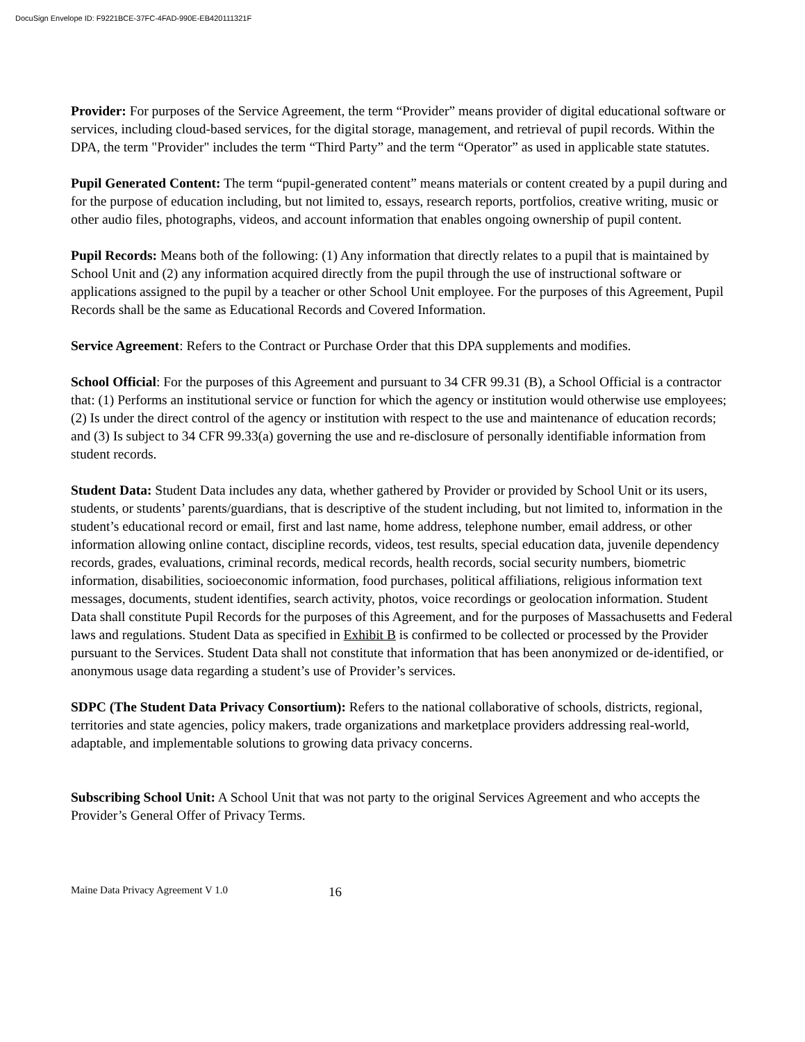DocuSign Envelope ID: F9221BCE-37FC-4FAD-990E-EB420111321F
Provider: For purposes of the Service Agreement, the term “Provider” means provider of digital educational software or services, including cloud-based services, for the digital storage, management, and retrieval of pupil records. Within the DPA, the term "Provider" includes the term “Third Party” and the term “Operator” as used in applicable state statutes.
Pupil Generated Content: The term “pupil-generated content” means materials or content created by a pupil during and for the purpose of education including, but not limited to, essays, research reports, portfolios, creative writing, music or other audio files, photographs, videos, and account information that enables ongoing ownership of pupil content.
Pupil Records: Means both of the following: (1) Any information that directly relates to a pupil that is maintained by School Unit and (2) any information acquired directly from the pupil through the use of instructional software or applications assigned to the pupil by a teacher or other School Unit employee. For the purposes of this Agreement, Pupil Records shall be the same as Educational Records and Covered Information.
Service Agreement: Refers to the Contract or Purchase Order that this DPA supplements and modifies.
School Official: For the purposes of this Agreement and pursuant to 34 CFR 99.31 (B), a School Official is a contractor that: (1) Performs an institutional service or function for which the agency or institution would otherwise use employees; (2) Is under the direct control of the agency or institution with respect to the use and maintenance of education records; and (3) Is subject to 34 CFR 99.33(a) governing the use and re-disclosure of personally identifiable information from student records.
Student Data: Student Data includes any data, whether gathered by Provider or provided by School Unit or its users, students, or students’ parents/guardians, that is descriptive of the student including, but not limited to, information in the student’s educational record or email, first and last name, home address, telephone number, email address, or other information allowing online contact, discipline records, videos, test results, special education data, juvenile dependency records, grades, evaluations, criminal records, medical records, health records, social security numbers, biometric information, disabilities, socioeconomic information, food purchases, political affiliations, religious information text messages, documents, student identifies, search activity, photos, voice recordings or geolocation information. Student Data shall constitute Pupil Records for the purposes of this Agreement, and for the purposes of Massachusetts and Federal laws and regulations. Student Data as specified in Exhibit B is confirmed to be collected or processed by the Provider pursuant to the Services. Student Data shall not constitute that information that has been anonymized or de-identified, or anonymous usage data regarding a student’s use of Provider’s services.
SDPC (The Student Data Privacy Consortium): Refers to the national collaborative of schools, districts, regional, territories and state agencies, policy makers, trade organizations and marketplace providers addressing real-world, adaptable, and implementable solutions to growing data privacy concerns.
Subscribing School Unit: A School Unit that was not party to the original Services Agreement and who accepts the Provider’s General Offer of Privacy Terms.
Maine Data Privacy Agreement V 1.0 16